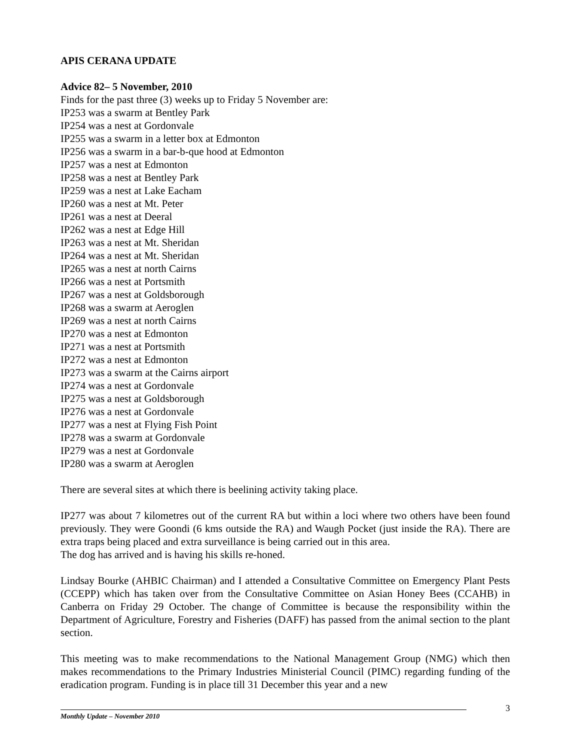APIS CERANA UPDATE
Advice 82– 5 November, 2010
Finds for the past three (3) weeks up to Friday 5 November are:
IP253 was a swarm at Bentley Park
IP254 was a nest at Gordonvale
IP255 was a swarm in a letter box at Edmonton
IP256 was a swarm in a bar-b-que hood at Edmonton
IP257 was a nest at Edmonton
IP258 was a nest at Bentley Park
IP259 was a nest at Lake Eacham
IP260 was a nest at Mt. Peter
IP261 was a nest at Deeral
IP262 was a nest at Edge Hill
IP263 was a nest at Mt. Sheridan
IP264 was a nest at Mt. Sheridan
IP265 was a nest at north Cairns
IP266 was a nest at Portsmith
IP267 was a nest at Goldsborough
IP268 was a swarm at Aeroglen
IP269 was a nest at north Cairns
IP270 was a nest at Edmonton
IP271 was a nest at Portsmith
IP272 was a nest at Edmonton
IP273 was a swarm at the Cairns airport
IP274 was a nest at Gordonvale
IP275 was a nest at Goldsborough
IP276 was a nest at Gordonvale
IP277 was a nest at Flying Fish Point
IP278 was a swarm at Gordonvale
IP279 was a nest at Gordonvale
IP280 was a swarm at Aeroglen
There are several sites at which there is beelining activity taking place.
IP277 was about 7 kilometres out of the current RA but within a loci where two others have been found previously. They were Goondi (6 kms outside the RA) and Waugh Pocket (just inside the RA). There are extra traps being placed and extra surveillance is being carried out in this area.
The dog has arrived and is having his skills re-honed.
Lindsay Bourke (AHBIC Chairman) and I attended a Consultative Committee on Emergency Plant Pests (CCEPP) which has taken over from the Consultative Committee on Asian Honey Bees (CCAHB) in Canberra on Friday 29 October. The change of Committee is because the responsibility within the Department of Agriculture, Forestry and Fisheries (DAFF) has passed from the animal section to the plant section.
This meeting was to make recommendations to the National Management Group (NMG) which then makes recommendations to the Primary Industries Ministerial Council (PIMC) regarding funding of the eradication program. Funding is in place till 31 December this year and a new
3
Monthly Update – November 2010